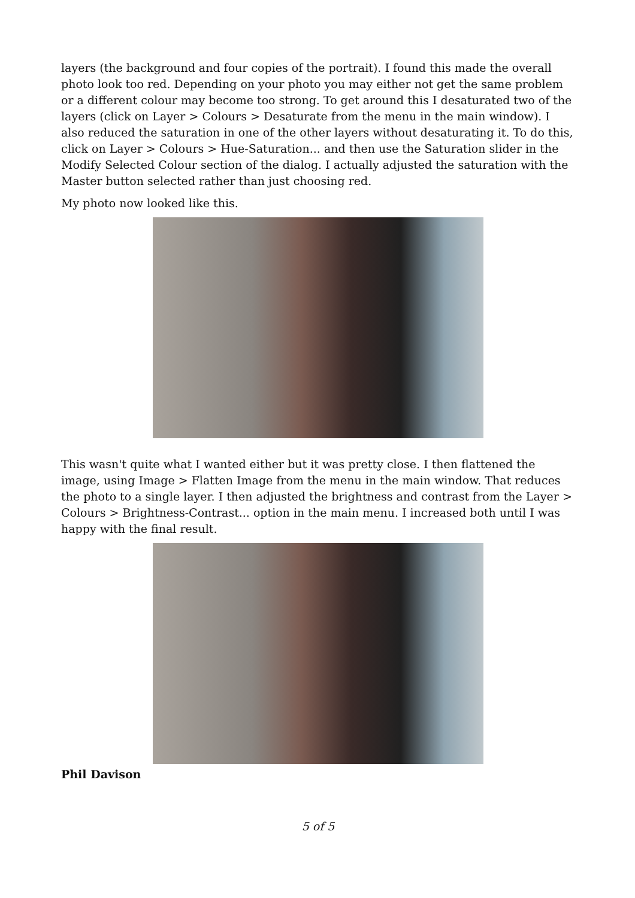layers (the background and four copies of the portrait). I found this made the overall photo look too red. Depending on your photo you may either not get the same problem or a different colour may become too strong. To get around this I desaturated two of the layers (click on Layer > Colours > Desaturate from the menu in the main window). I also reduced the saturation in one of the other layers without desaturating it. To do this, click on Layer > Colours > Hue-Saturation... and then use the Saturation slider in the Modify Selected Colour section of the dialog. I actually adjusted the saturation with the Master button selected rather than just choosing red.
My photo now looked like this.
This wasn't quite what I wanted either but it was pretty close. I then flattened the image, using Image > Flatten Image from the menu in the main window. That reduces the photo to a single layer. I then adjusted the brightness and contrast from the Layer > Colours > Brightness-Contrast... option in the main menu. I increased both until I was happy with the final result.
Phil Davison
5 of 5